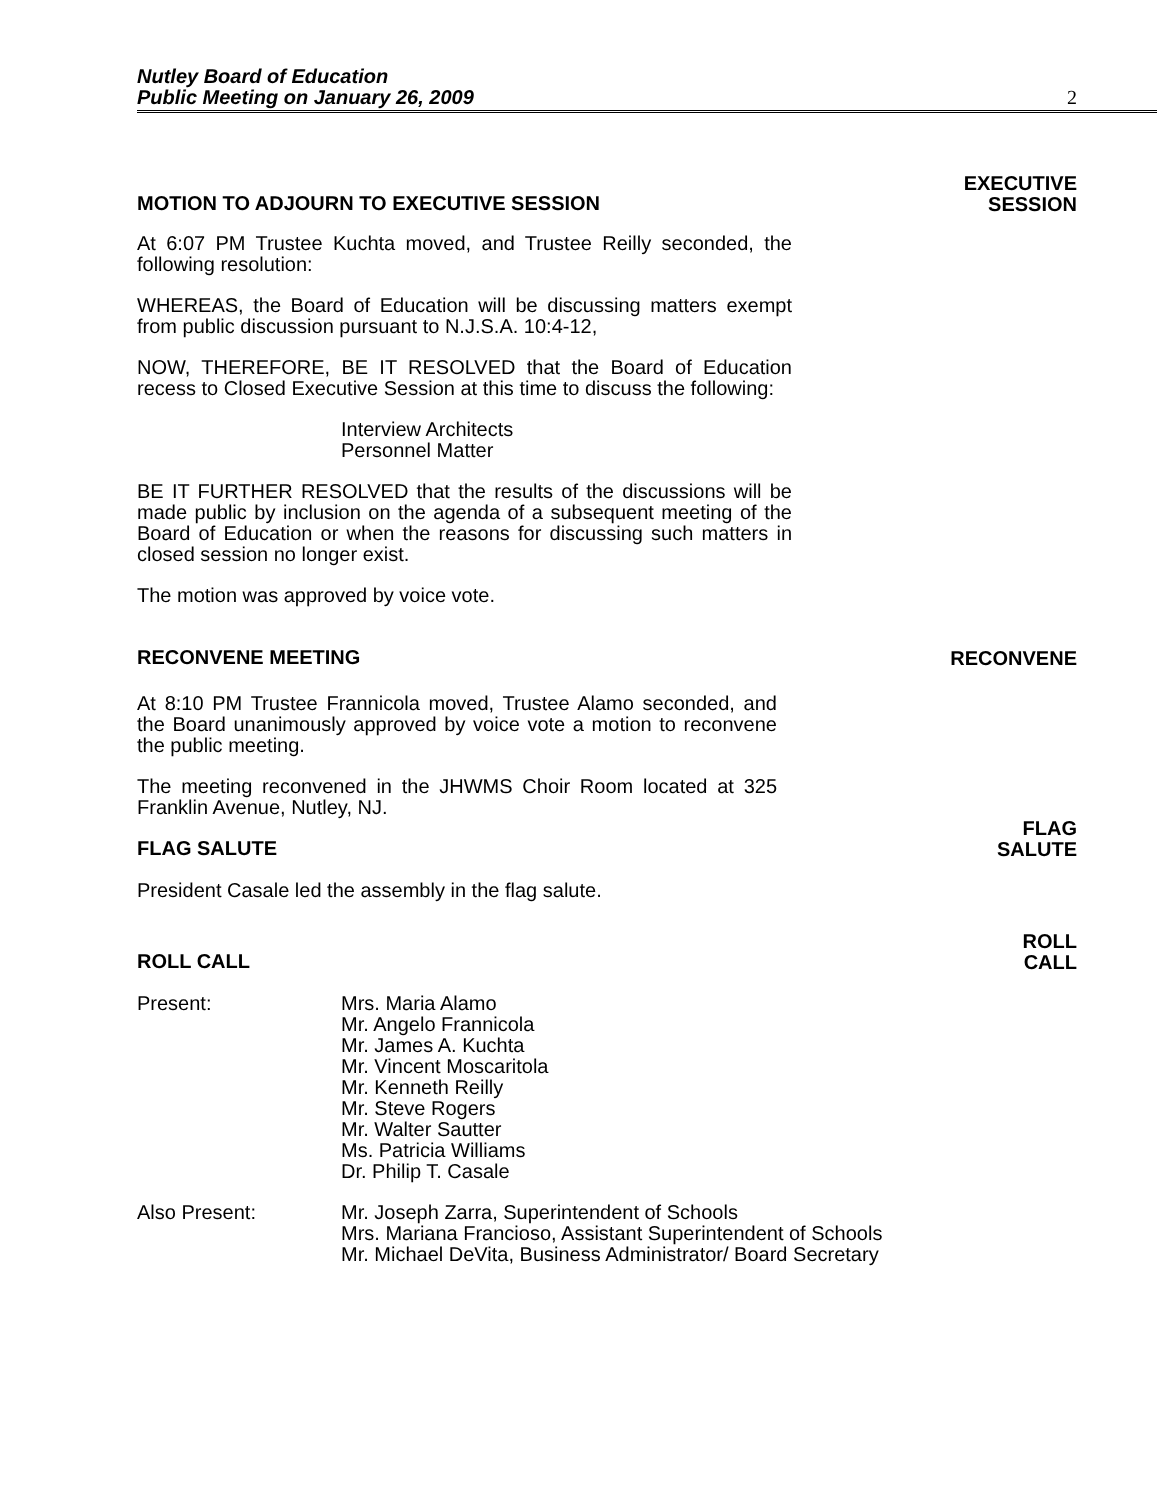Nutley Board of Education
Public Meeting on January 26, 2009
2
MOTION TO ADJOURN TO EXECUTIVE SESSION EXECUTIVE
SESSION
At 6:07 PM Trustee Kuchta moved, and Trustee Reilly seconded, the following resolution:
WHEREAS, the Board of Education will be discussing matters exempt from public discussion pursuant to N.J.S.A. 10:4-12,
NOW, THEREFORE, BE IT RESOLVED that the Board of Education recess to Closed Executive Session at this time to discuss the following:
Interview Architects
Personnel Matter
BE IT FURTHER RESOLVED that the results of the discussions will be made public by inclusion on the agenda of a subsequent meeting of the Board of Education or when the reasons for discussing such matters in closed session no longer exist.
The motion was approved by voice vote.
RECONVENE MEETING RECONVENE
At 8:10 PM Trustee Frannicola moved, Trustee Alamo seconded, and the Board unanimously approved by voice vote a motion to reconvene the public meeting.
The meeting reconvened in the JHWMS Choir Room located at 325 Franklin Avenue, Nutley, NJ.
FLAG SALUTE FLAG
SALUTE
President Casale led the assembly in the flag salute.
ROLL CALL ROLL
CALL
Present: Mrs. Maria Alamo
Mr. Angelo Frannicola
Mr. James A. Kuchta
Mr. Vincent Moscaritola
Mr. Kenneth Reilly
Mr. Steve Rogers
Mr. Walter Sautter
Ms. Patricia Williams
Dr. Philip T. Casale
Also Present: Mr. Joseph Zarra, Superintendent of Schools
Mrs. Mariana Francioso, Assistant Superintendent of Schools
Mr. Michael DeVita, Business Administrator/ Board Secretary